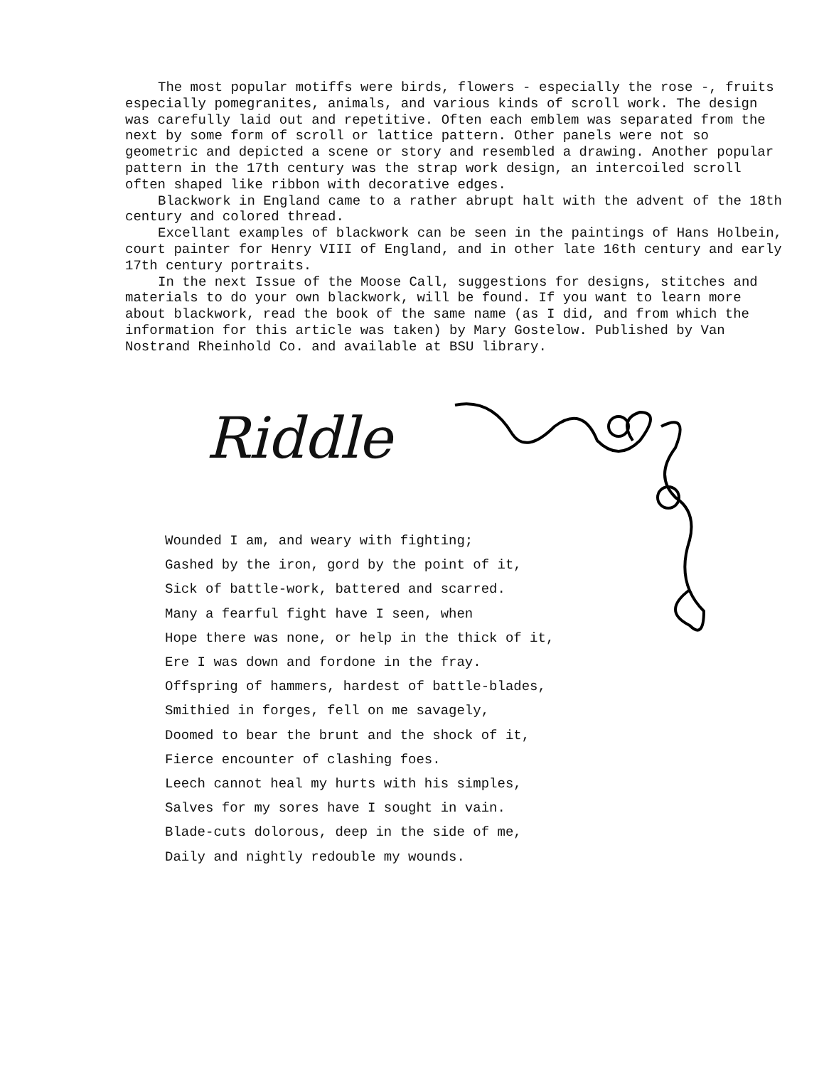The most popular motiffs were birds, flowers - especially the rose -, fruits especially pomegranites, animals, and various kinds of scroll work. The design was carefully laid out and repetitive. Often each emblem was separated from the next by some form of scroll or lattice pattern. Other panels were not so geometric and depicted a scene or story and resembled a drawing. Another popular pattern in the 17th century was the strap work design, an intercoiled scroll often shaped like ribbon with decorative edges.
Blackwork in England came to a rather abrupt halt with the advent of the 18th century and colored thread.
Excellant examples of blackwork can be seen in the paintings of Hans Holbein, court painter for Henry VIII of England, and in other late 16th century and early 17th century portraits.
In the next Issue of the Moose Call, suggestions for designs, stitches and materials to do your own blackwork, will be found. If you want to learn more about blackwork, read the book of the same name (as I did, and from which the information for this article was taken) by Mary Gostelow. Published by Van Nostrand Rheinhold Co. and available at BSU library.
Riddle
Wounded I am, and weary with fighting;
Gashed by the iron, gord by the point of it,
Sick of battle-work, battered and scarred.
Many a fearful fight have I seen, when
Hope there was none, or help in the thick of it,
Ere I was down and fordone in the fray.
Offspring of hammers, hardest of battle-blades,
Smithied in forges, fell on me savagely,
Doomed to bear the brunt and the shock of it,
Fierce encounter of clashing foes.
Leech cannot heal my hurts with his simples,
Salves for my sores have I sought in vain.
Blade-cuts dolorous, deep in the side of me,
Daily and nightly redouble my wounds.